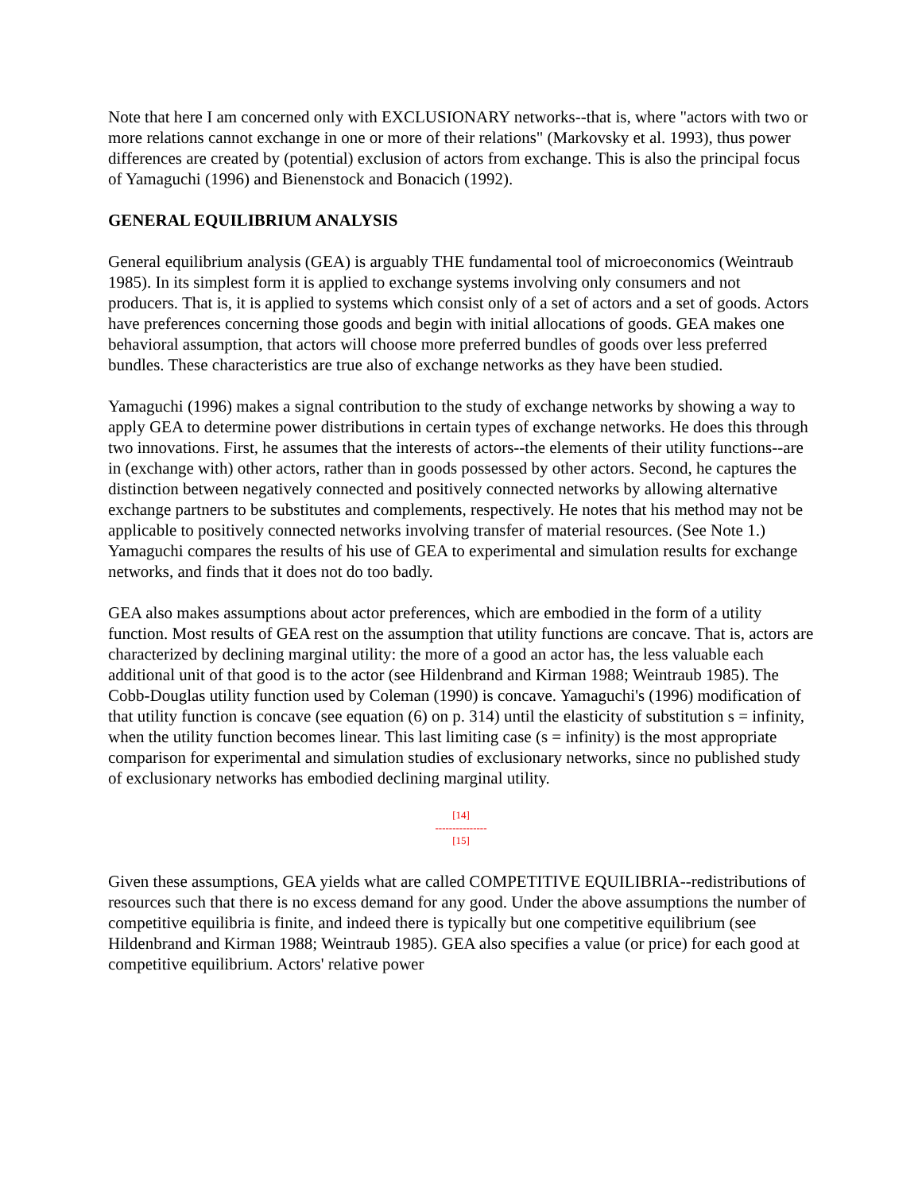Note that here I am concerned only with EXCLUSIONARY networks--that is, where "actors with two or more relations cannot exchange in one or more of their relations" (Markovsky et al. 1993), thus power differences are created by (potential) exclusion of actors from exchange. This is also the principal focus of Yamaguchi (1996) and Bienenstock and Bonacich (1992).
GENERAL EQUILIBRIUM ANALYSIS
General equilibrium analysis (GEA) is arguably THE fundamental tool of microeconomics (Weintraub 1985). In its simplest form it is applied to exchange systems involving only consumers and not producers. That is, it is applied to systems which consist only of a set of actors and a set of goods. Actors have preferences concerning those goods and begin with initial allocations of goods. GEA makes one behavioral assumption, that actors will choose more preferred bundles of goods over less preferred bundles. These characteristics are true also of exchange networks as they have been studied.
Yamaguchi (1996) makes a signal contribution to the study of exchange networks by showing a way to apply GEA to determine power distributions in certain types of exchange networks. He does this through two innovations. First, he assumes that the interests of actors--the elements of their utility functions--are in (exchange with) other actors, rather than in goods possessed by other actors. Second, he captures the distinction between negatively connected and positively connected networks by allowing alternative exchange partners to be substitutes and complements, respectively. He notes that his method may not be applicable to positively connected networks involving transfer of material resources. (See Note 1.) Yamaguchi compares the results of his use of GEA to experimental and simulation results for exchange networks, and finds that it does not do too badly.
GEA also makes assumptions about actor preferences, which are embodied in the form of a utility function. Most results of GEA rest on the assumption that utility functions are concave. That is, actors are characterized by declining marginal utility: the more of a good an actor has, the less valuable each additional unit of that good is to the actor (see Hildenbrand and Kirman 1988; Weintraub 1985). The Cobb-Douglas utility function used by Coleman (1990) is concave. Yamaguchi's (1996) modification of that utility function is concave (see equation (6) on p. 314) until the elasticity of substitution s = infinity, when the utility function becomes linear. This last limiting case (s = infinity) is the most appropriate comparison for experimental and simulation studies of exclusionary networks, since no published study of exclusionary networks has embodied declining marginal utility.
[14]
---------------
[15]
Given these assumptions, GEA yields what are called COMPETITIVE EQUILIBRIA--redistributions of resources such that there is no excess demand for any good. Under the above assumptions the number of competitive equilibria is finite, and indeed there is typically but one competitive equilibrium (see Hildenbrand and Kirman 1988; Weintraub 1985). GEA also specifies a value (or price) for each good at competitive equilibrium. Actors' relative power